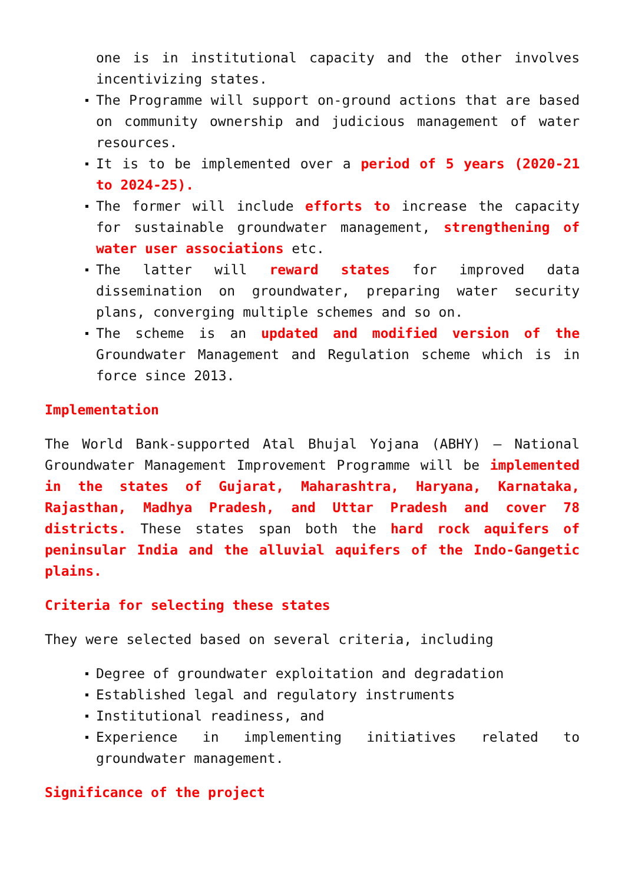one is in institutional capacity and the other involves incentivizing states.
The Programme will support on-ground actions that are based on community ownership and judicious management of water resources.
It is to be implemented over a period of 5 years (2020-21 to 2024-25).
The former will include efforts to increase the capacity for sustainable groundwater management, strengthening of water user associations etc.
The latter will reward states for improved data dissemination on groundwater, preparing water security plans, converging multiple schemes and so on.
The scheme is an updated and modified version of the Groundwater Management and Regulation scheme which is in force since 2013.
Implementation
The World Bank-supported Atal Bhujal Yojana (ABHY) – National Groundwater Management Improvement Programme will be implemented in the states of Gujarat, Maharashtra, Haryana, Karnataka, Rajasthan, Madhya Pradesh, and Uttar Pradesh and cover 78 districts. These states span both the hard rock aquifers of peninsular India and the alluvial aquifers of the Indo-Gangetic plains.
Criteria for selecting these states
They were selected based on several criteria, including
Degree of groundwater exploitation and degradation
Established legal and regulatory instruments
Institutional readiness, and
Experience in implementing initiatives related to groundwater management.
Significance of the project